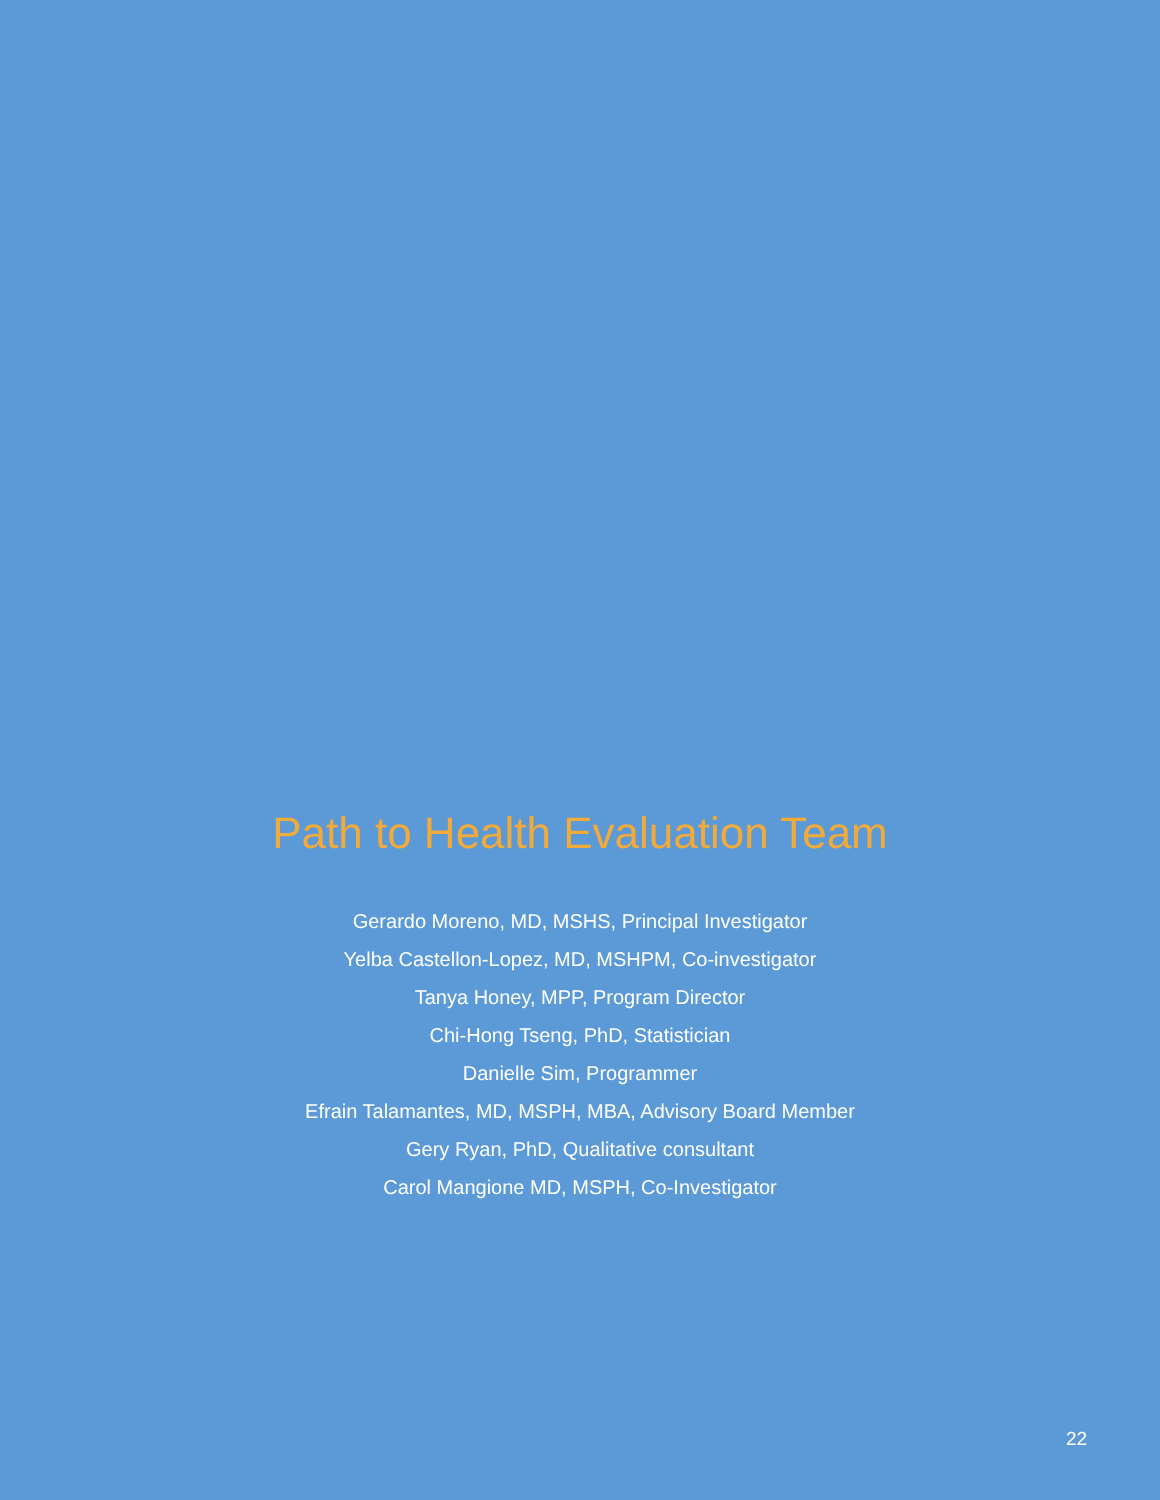Path to Health Evaluation Team
Gerardo Moreno, MD, MSHS, Principal Investigator
Yelba Castellon-Lopez, MD, MSHPM, Co-investigator
Tanya Honey, MPP, Program Director
Chi-Hong Tseng, PhD, Statistician
Danielle Sim, Programmer
Efrain Talamantes, MD, MSPH, MBA, Advisory Board Member
Gery Ryan, PhD, Qualitative consultant
Carol Mangione MD, MSPH, Co-Investigator
22